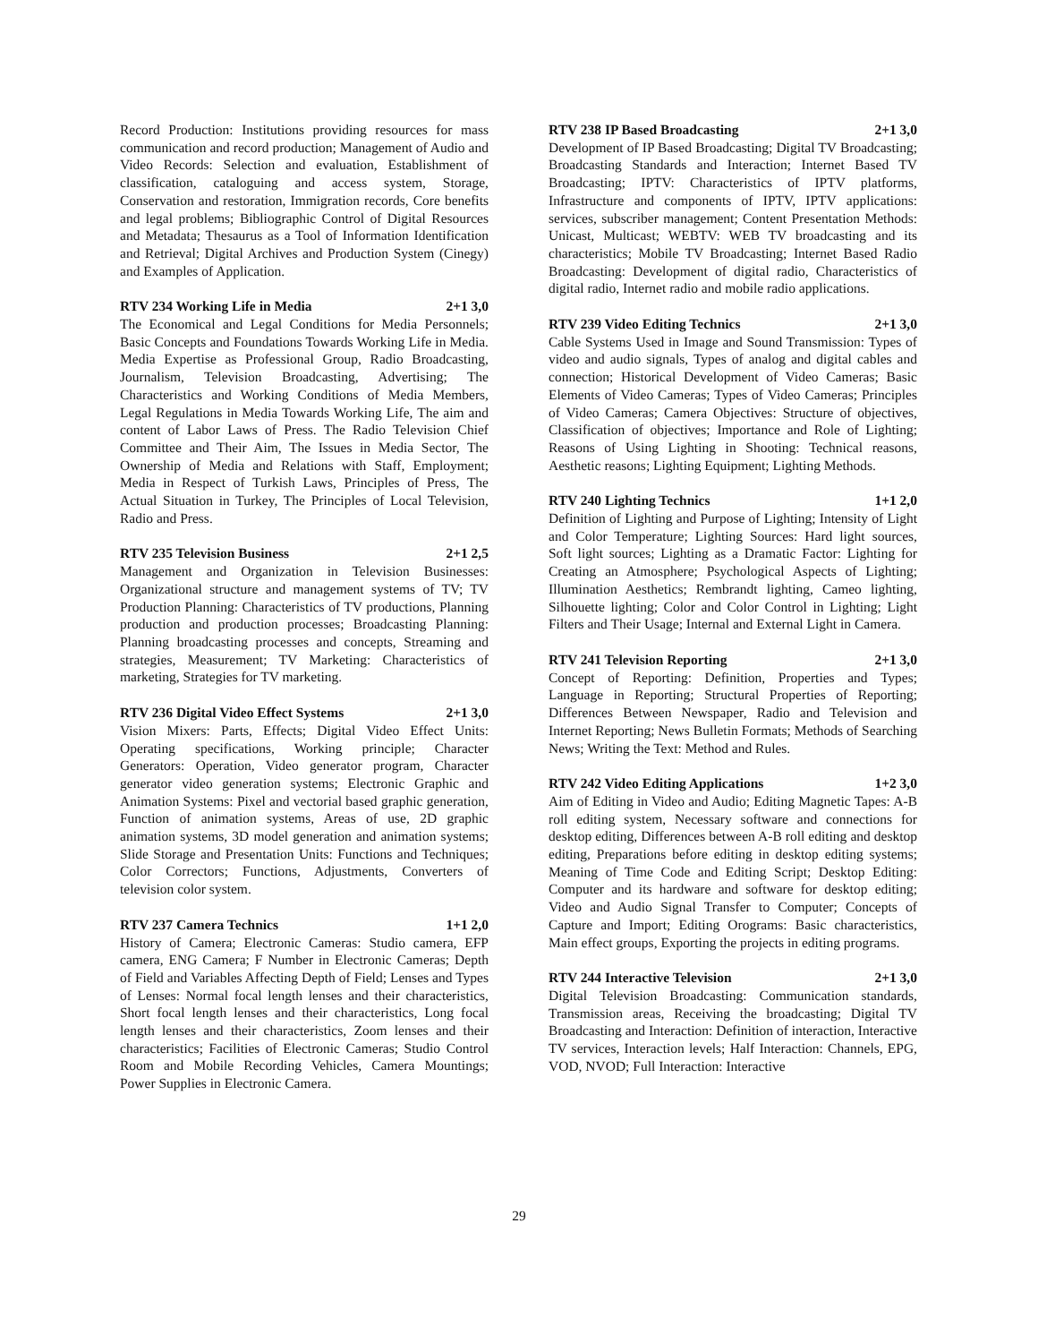Record Production: Institutions providing resources for mass communication and record production; Management of Audio and Video Records: Selection and evaluation, Establishment of classification, cataloguing and access system, Storage, Conservation and restoration, Immigration records, Core benefits and legal problems; Bibliographic Control of Digital Resources and Metadata; Thesaurus as a Tool of Information Identification and Retrieval; Digital Archives and Production System (Cinegy) and Examples of Application.
RTV 234 Working Life in Media 2+1 3,0
The Economical and Legal Conditions for Media Personnels; Basic Concepts and Foundations Towards Working Life in Media. Media Expertise as Professional Group, Radio Broadcasting, Journalism, Television Broadcasting, Advertising; The Characteristics and Working Conditions of Media Members, Legal Regulations in Media Towards Working Life, The aim and content of Labor Laws of Press. The Radio Television Chief Committee and Their Aim, The Issues in Media Sector, The Ownership of Media and Relations with Staff, Employment; Media in Respect of Turkish Laws, Principles of Press, The Actual Situation in Turkey, The Principles of Local Television, Radio and Press.
RTV 235 Television Business 2+1 2,5
Management and Organization in Television Businesses: Organizational structure and management systems of TV; TV Production Planning: Characteristics of TV productions, Planning production and production processes; Broadcasting Planning: Planning broadcasting processes and concepts, Streaming and strategies, Measurement; TV Marketing: Characteristics of marketing, Strategies for TV marketing.
RTV 236 Digital Video Effect Systems 2+1 3,0
Vision Mixers: Parts, Effects; Digital Video Effect Units: Operating specifications, Working principle; Character Generators: Operation, Video generator program, Character generator video generation systems; Electronic Graphic and Animation Systems: Pixel and vectorial based graphic generation, Function of animation systems, Areas of use, 2D graphic animation systems, 3D model generation and animation systems; Slide Storage and Presentation Units: Functions and Techniques; Color Correctors; Functions, Adjustments, Converters of television color system.
RTV 237 Camera Technics 1+1 2,0
History of Camera; Electronic Cameras: Studio camera, EFP camera, ENG Camera; F Number in Electronic Cameras; Depth of Field and Variables Affecting Depth of Field; Lenses and Types of Lenses: Normal focal length lenses and their characteristics, Short focal length lenses and their characteristics, Long focal length lenses and their characteristics, Zoom lenses and their characteristics; Facilities of Electronic Cameras; Studio Control Room and Mobile Recording Vehicles, Camera Mountings; Power Supplies in Electronic Camera.
RTV 238 IP Based Broadcasting 2+1 3,0
Development of IP Based Broadcasting; Digital TV Broadcasting; Broadcasting Standards and Interaction; Internet Based TV Broadcasting; IPTV: Characteristics of IPTV platforms, Infrastructure and components of IPTV, IPTV applications: services, subscriber management; Content Presentation Methods: Unicast, Multicast; WEBTV: WEB TV broadcasting and its characteristics; Mobile TV Broadcasting; Internet Based Radio Broadcasting: Development of digital radio, Characteristics of digital radio, Internet radio and mobile radio applications.
RTV 239 Video Editing Technics 2+1 3,0
Cable Systems Used in Image and Sound Transmission: Types of video and audio signals, Types of analog and digital cables and connection; Historical Development of Video Cameras; Basic Elements of Video Cameras; Types of Video Cameras; Principles of Video Cameras; Camera Objectives: Structure of objectives, Classification of objectives; Importance and Role of Lighting; Reasons of Using Lighting in Shooting: Technical reasons, Aesthetic reasons; Lighting Equipment; Lighting Methods.
RTV 240 Lighting Technics 1+1 2,0
Definition of Lighting and Purpose of Lighting; Intensity of Light and Color Temperature; Lighting Sources: Hard light sources, Soft light sources; Lighting as a Dramatic Factor: Lighting for Creating an Atmosphere; Psychological Aspects of Lighting; Illumination Aesthetics; Rembrandt lighting, Cameo lighting, Silhouette lighting; Color and Color Control in Lighting; Light Filters and Their Usage; Internal and External Light in Camera.
RTV 241 Television Reporting 2+1 3,0
Concept of Reporting: Definition, Properties and Types; Language in Reporting; Structural Properties of Reporting; Differences Between Newspaper, Radio and Television and Internet Reporting; News Bulletin Formats; Methods of Searching News; Writing the Text: Method and Rules.
RTV 242 Video Editing Applications 1+2 3,0
Aim of Editing in Video and Audio; Editing Magnetic Tapes: A-B roll editing system, Necessary software and connections for desktop editing, Differences between A-B roll editing and desktop editing, Preparations before editing in desktop editing systems; Meaning of Time Code and Editing Script; Desktop Editing: Computer and its hardware and software for desktop editing; Video and Audio Signal Transfer to Computer; Concepts of Capture and Import; Editing Orograms: Basic characteristics, Main effect groups, Exporting the projects in editing programs.
RTV 244 Interactive Television 2+1 3,0
Digital Television Broadcasting: Communication standards, Transmission areas, Receiving the broadcasting; Digital TV Broadcasting and Interaction: Definition of interaction, Interactive TV services, Interaction levels; Half Interaction: Channels, EPG, VOD, NVOD; Full Interaction: Interactive
29